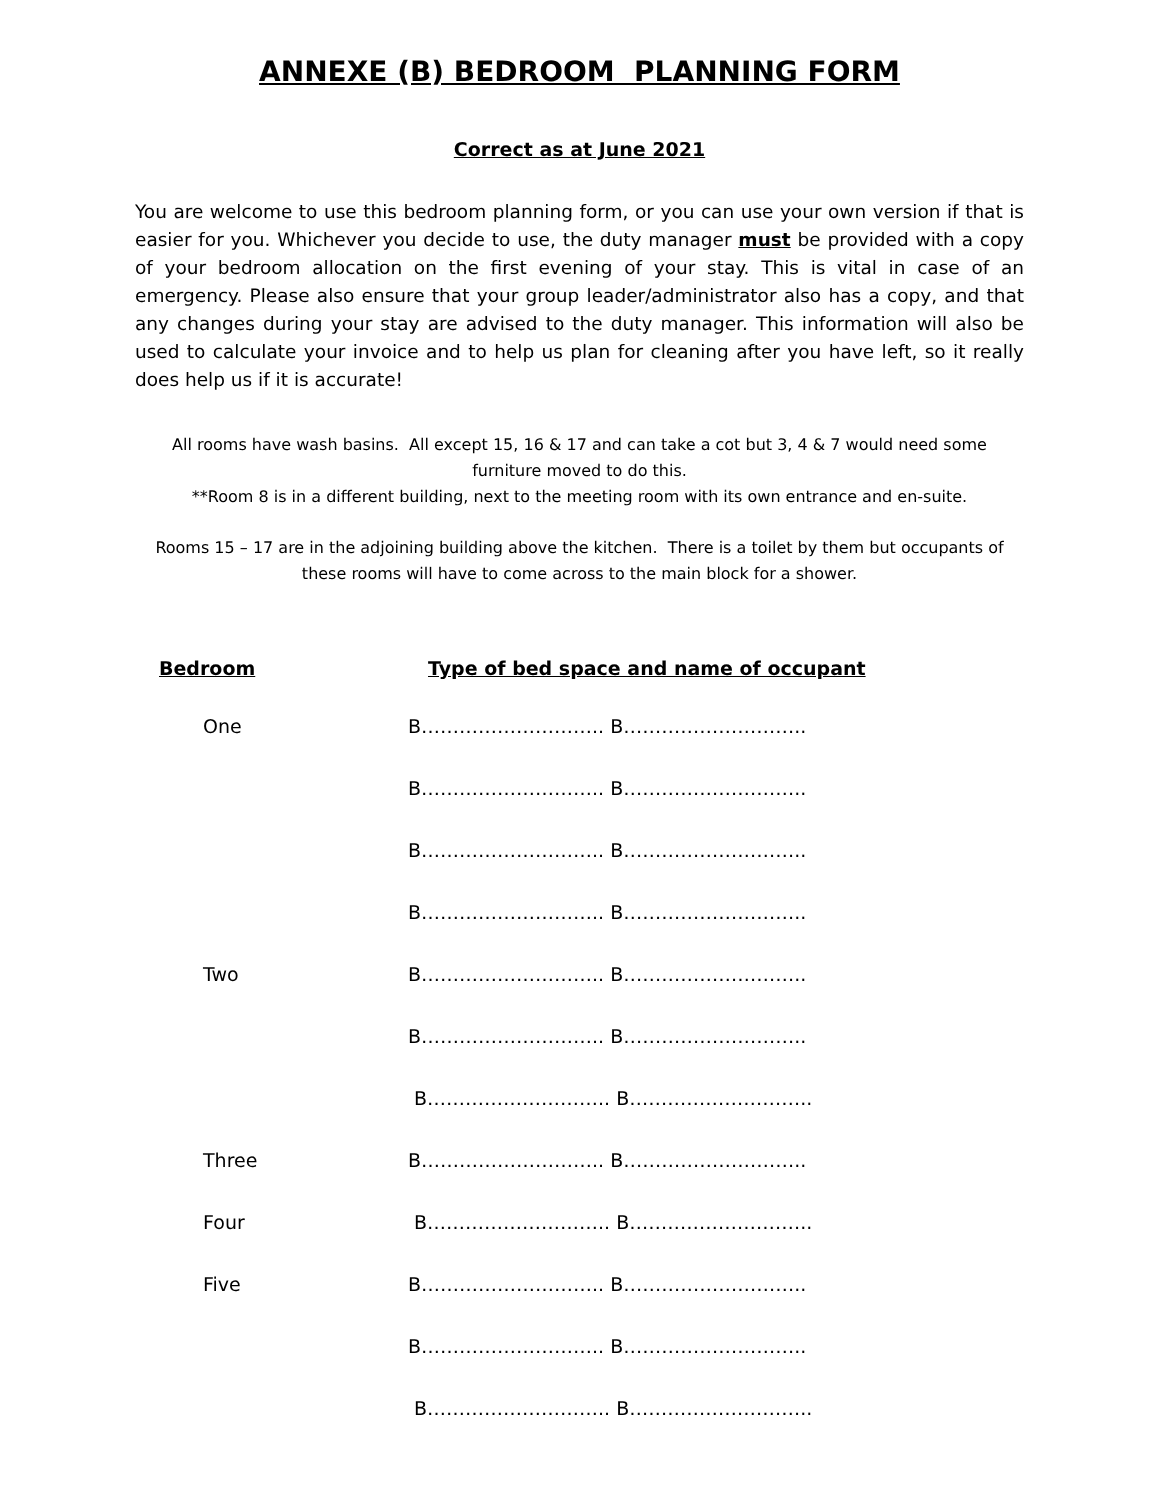ANNEXE (B) BEDROOM PLANNING FORM
Correct as at June 2021
You are welcome to use this bedroom planning form, or you can use your own version if that is easier for you. Whichever you decide to use, the duty manager must be provided with a copy of your bedroom allocation on the first evening of your stay. This is vital in case of an emergency. Please also ensure that your group leader/administrator also has a copy, and that any changes during your stay are advised to the duty manager. This information will also be used to calculate your invoice and to help us plan for cleaning after you have left, so it really does help us if it is accurate!
All rooms have wash basins. All except 15, 16 & 17 and can take a cot but 3, 4 & 7 would need some furniture moved to do this.
**Room 8 is in a different building, next to the meeting room with its own entrance and en-suite.
Rooms 15 – 17 are in the adjoining building above the kitchen. There is a toilet by them but occupants of these rooms will have to come across to the main block for a shower.
| Bedroom | Type of bed space and name of occupant |
| --- | --- |
| One | B……………………….. B……………………….. |
| | B……………………….. B……………………….. |
| | B……………………….. B……………………….. |
| | B……………………….. B……………………….. |
| Two | B……………………….. B……………………….. |
| | B……………………….. B……………………….. |
| | B……………………….. B……………………….. |
| Three | B……………………….. B……………………….. |
| Four | B……………………….. B……………………….. |
| Five | B……………………….. B……………………….. |
| | B……………………….. B……………………….. |
| | B……………………….. B……………………….. |